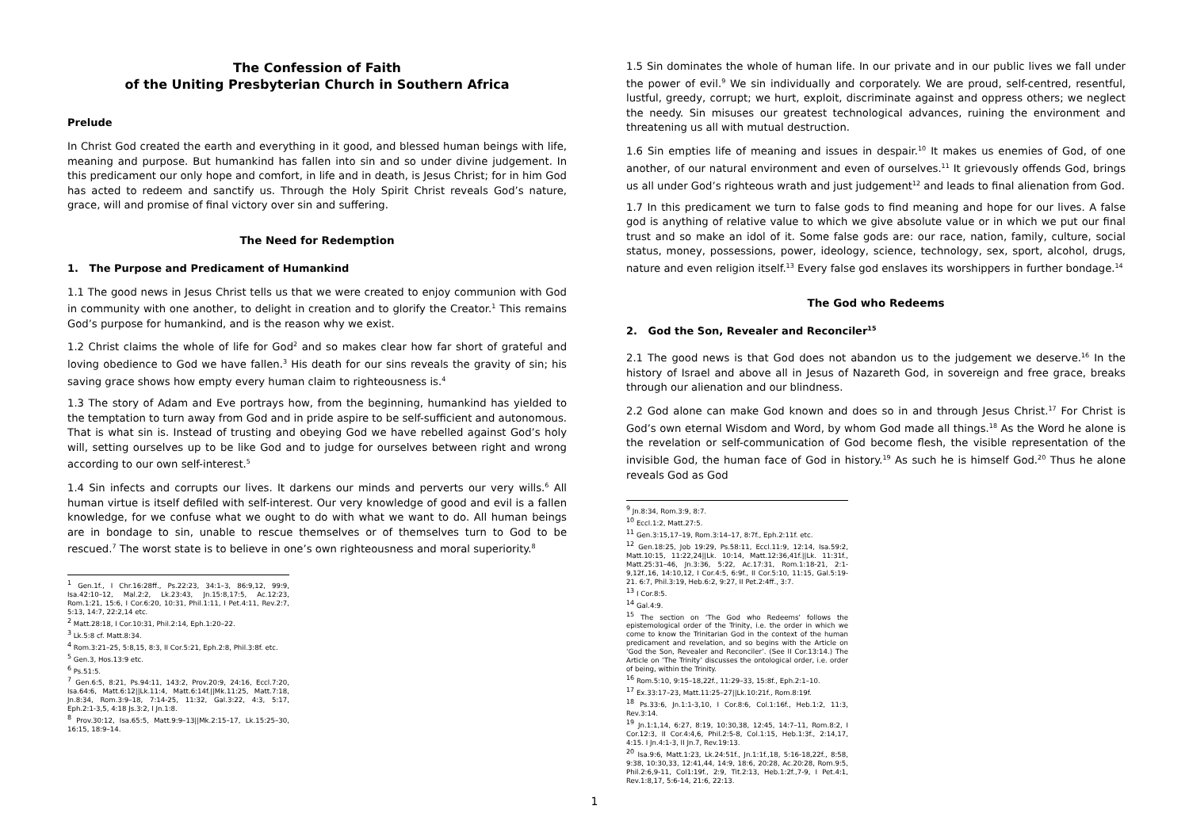The Confession of Faith
of the Uniting Presbyterian Church in Southern Africa
Prelude
In Christ God created the earth and everything in it good, and blessed human beings with life, meaning and purpose. But humankind has fallen into sin and so under divine judgement. In this predicament our only hope and comfort, in life and in death, is Jesus Christ; for in him God has acted to redeem and sanctify us. Through the Holy Spirit Christ reveals God’s nature, grace, will and promise of final victory over sin and suffering.
The Need for Redemption
1. The Purpose and Predicament of Humankind
1.1 The good news in Jesus Christ tells us that we were created to enjoy communion with God in community with one another, to delight in creation and to glorify the Creator.<sup>1</sup> This remains God’s purpose for humankind, and is the reason why we exist.
1.2 Christ claims the whole of life for God<sup>2</sup> and so makes clear how far short of grateful and loving obedience to God we have fallen.<sup>3</sup> His death for our sins reveals the gravity of sin; his saving grace shows how empty every human claim to righteousness is.<sup>4</sup>
1.3 The story of Adam and Eve portrays how, from the beginning, humankind has yielded to the temptation to turn away from God and in pride aspire to be self-sufficient and autonomous. That is what sin is. Instead of trusting and obeying God we have rebelled against God’s holy will, setting ourselves up to be like God and to judge for ourselves between right and wrong according to our own self-interest.<sup>5</sup>
1.4 Sin infects and corrupts our lives. It darkens our minds and perverts our very wills.<sup>6</sup> All human virtue is itself defiled with self-interest. Our very knowledge of good and evil is a fallen knowledge, for we confuse what we ought to do with what we want to do. All human beings are in bondage to sin, unable to rescue themselves or of themselves turn to God to be rescued.<sup>7</sup> The worst state is to believe in one’s own righteousness and moral superiority.<sup>8</sup>
<sup>1</sup> Gen.1f., I Chr.16:28ff., Ps.22:23, 34:1–3, 86:9,12, 99:9, Isa.42:10–12, Mal.2:2, Lk.23:43, Jn.15:8,17:5, Ac.12:23, Rom.1:21, 15:6, I Cor.6:20, 10:31, Phil.1:11, I Pet.4:11, Rev.2:7, 5:13, 14:7, 22:2,14 etc.
<sup>2</sup> Matt.28:18, I Cor.10:31, Phil.2:14, Eph.1:20–22.
<sup>3</sup> Lk.5:8 cf. Matt.8:34.
<sup>4</sup> Rom.3:21–25, 5:8,15, 8:3, II Cor.5:21, Eph.2:8, Phil.3:8f. etc.
<sup>5</sup> Gen.3, Hos.13:9 etc.
<sup>6</sup> Ps.51:5.
<sup>7</sup> Gen.6:5, 8:21, Ps.94:11, 143:2, Prov.20:9, 24:16, Eccl.7:20, Isa.64:6, Matt.6:12||Lk.11:4, Matt.6:14f.||Mk.11:25, Matt.7:18, Jn.8:34, Rom.3:9–18, 7:14-25, 11:32, Gal.3:22, 4:3, 5:17, Eph.2:1-3,5, 4:18 Js.3:2, I Jn.1:8.
<sup>8</sup> Prov.30:12, Isa.65:5, Matt.9:9–13||Mk.2:15–17, Lk.15:25–30, 16:15, 18:9–14.
1.5 Sin dominates the whole of human life. In our private and in our public lives we fall under the power of evil.<sup>9</sup> We sin individually and corporately. We are proud, self-centred, resentful, lustful, greedy, corrupt; we hurt, exploit, discriminate against and oppress others; we neglect the needy. Sin misuses our greatest technological advances, ruining the environment and threatening us all with mutual destruction.
1.6 Sin empties life of meaning and issues in despair.<sup>10</sup> It makes us enemies of God, of one another, of our natural environment and even of ourselves.<sup>11</sup> It grievously offends God, brings us all under God’s righteous wrath and just judgement<sup>12</sup> and leads to final alienation from God.
1.7 In this predicament we turn to false gods to find meaning and hope for our lives. A false god is anything of relative value to which we give absolute value or in which we put our final trust and so make an idol of it. Some false gods are: our race, nation, family, culture, social status, money, possessions, power, ideology, science, technology, sex, sport, alcohol, drugs, nature and even religion itself.<sup>13</sup> Every false god enslaves its worshippers in further bondage.<sup>14</sup>
The God who Redeems
2. God the Son, Revealer and Reconciler<sup>15</sup>
2.1 The good news is that God does not abandon us to the judgement we deserve.<sup>16</sup> In the history of Israel and above all in Jesus of Nazareth God, in sovereign and free grace, breaks through our alienation and our blindness.
2.2 God alone can make God known and does so in and through Jesus Christ.<sup>17</sup> For Christ is God’s own eternal Wisdom and Word, by whom God made all things.<sup>18</sup> As the Word he alone is the revelation or self-communication of God become flesh, the visible representation of the invisible God, the human face of God in history.<sup>19</sup> As such he is himself God.<sup>20</sup> Thus he alone reveals God as God
<sup>9</sup> Jn.8:34, Rom.3:9, 8:7.
<sup>10</sup> Eccl.1:2, Matt.27:5.
<sup>11</sup> Gen.3:15,17–19, Rom.3:14–17, 8:7f., Eph.2:11f. etc.
<sup>12</sup> Gen.18:25, Job 19:29, Ps.58:11, Eccl.11:9, 12:14, Isa.59:2, Matt.10:15, 11:22,24||Lk. 10:14, Matt.12:36,41f.||Lk. 11:31f., Matt.25:31–46, Jn.3:36, 5:22, Ac.17:31, Rom.1:18-21, 2:1-9,12f.,16, 14:10,12, I Cor.4:5, 6:9f., II Cor.5:10, 11:15, Gal.5:19-21. 6:7, Phil.3:19, Heb.6:2, 9:27, II Pet.2:4ff., 3:7.
<sup>13</sup> I Cor.8:5.
<sup>14</sup> Gal.4:9.
<sup>15</sup> The section on ‘The God who Redeems’ follows the epistemological order of the Trinity, i.e. the order in which we come to know the Trinitarian God in the context of the human predicament and revelation, and so begins with the Article on ‘God the Son, Revealer and Reconciler’. (See II Cor.13:14.) The Article on ‘The Trinity’ discusses the ontological order, i.e. order of being, within the Trinity.
<sup>16</sup> Rom.5:10, 9:15–18,22f., 11:29–33, 15:8f., Eph.2:1–10.
<sup>17</sup> Ex.33:17–23, Matt.11:25–27||Lk.10:21f., Rom.8:19f.
<sup>18</sup> Ps.33:6, Jn.1:1-3,10, I Cor.8:6, Col.1:16f., Heb.1:2, 11:3, Rev.3:14.
<sup>19</sup> Jn.1:1,14, 6:27, 8:19, 10:30,38, 12:45, 14:7–11, Rom.8:2, I Cor.12:3, II Cor.4:4,6, Phil.2:5-8, Col.1:15, Heb.1:3f., 2:14,17, 4:15. I Jn.4:1-3, II Jn.7, Rev.19:13.
<sup>20</sup> Isa.9:6, Matt.1:23, Lk.24:51f., Jn.1:1f.,18, 5:16-18,22f., 8:58, 9:38, 10:30,33, 12:41,44, 14:9, 18:6, 20:28, Ac.20:28, Rom.9:5, Phil.2:6,9-11, Col1:19f., 2:9, Tit.2:13, Heb.1:2f.,7-9, I Pet.4:1, Rev.1:8,17, 5:6-14, 21:6, 22:13.
1